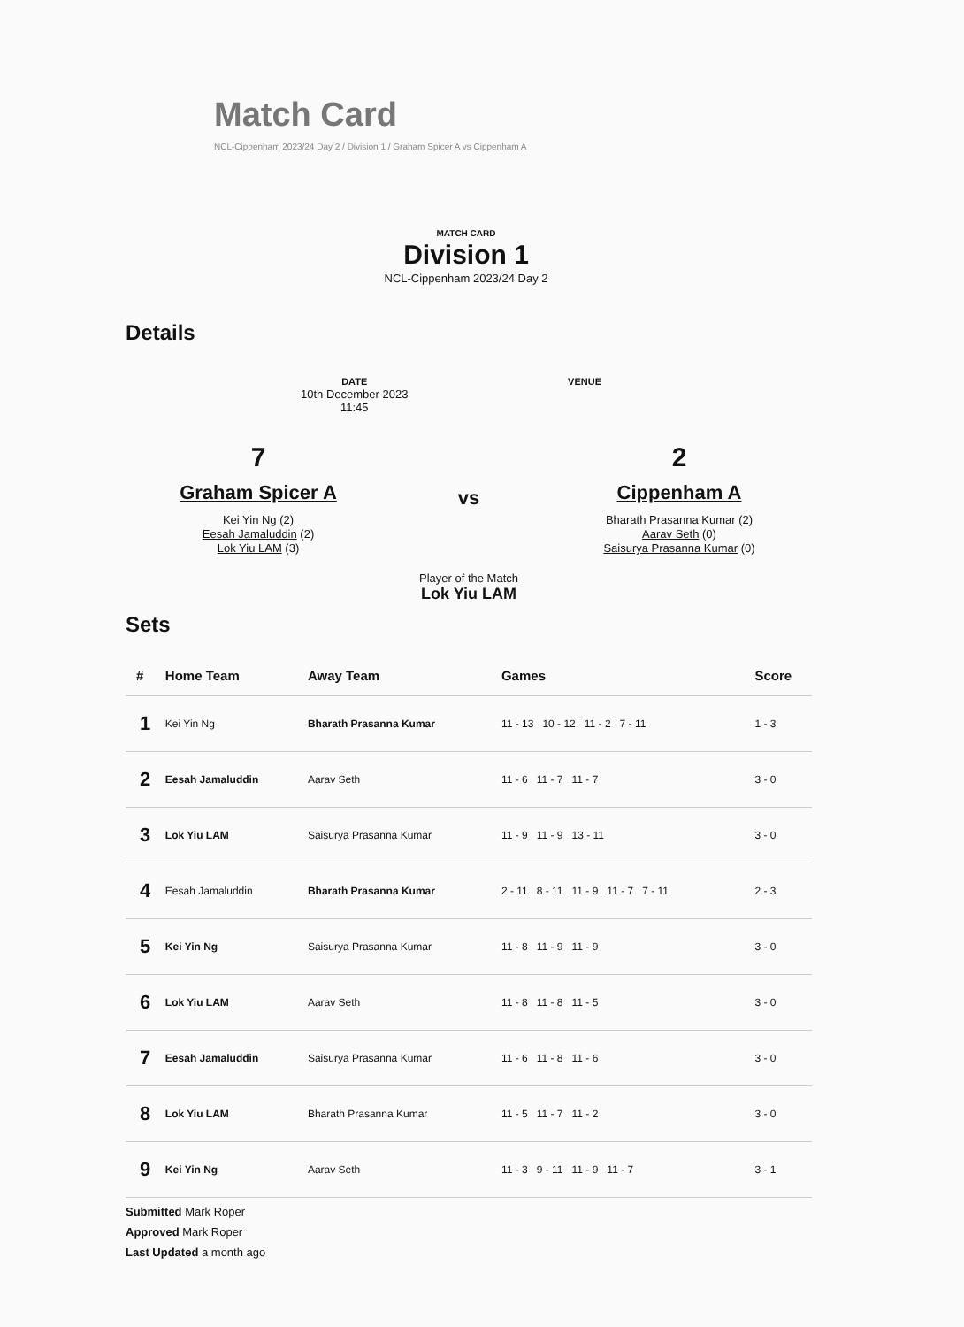Match Card
NCL-Cippenham 2023/24 Day 2 / Division 1 / Graham Spicer A vs Cippenham A
MATCH CARD
Division 1
NCL-Cippenham 2023/24 Day 2
Details
DATE
10th December 2023
11:45
VENUE
7
Graham Spicer A
Kei Yin Ng (2)
Eesah Jamaluddin (2)
Lok Yiu LAM (3)
vs
Player of the Match
Lok Yiu LAM
2
Cippenham A
Bharath Prasanna Kumar (2)
Aarav Seth (0)
Saisurya Prasanna Kumar (0)
Sets
| # | Home Team | Away Team | Games | Score |
| --- | --- | --- | --- | --- |
| 1 | Kei Yin Ng | Bharath Prasanna Kumar | 11 - 13 10 - 12 11 - 2 7 - 11 | 1 - 3 |
| 2 | Eesah Jamaluddin | Aarav Seth | 11 - 6 11 - 7 11 - 7 | 3 - 0 |
| 3 | Lok Yiu LAM | Saisurya Prasanna Kumar | 11 - 9 11 - 9 13 - 11 | 3 - 0 |
| 4 | Eesah Jamaluddin | Bharath Prasanna Kumar | 2 - 11 8 - 11 11 - 9 11 - 7 7 - 11 | 2 - 3 |
| 5 | Kei Yin Ng | Saisurya Prasanna Kumar | 11 - 8 11 - 9 11 - 9 | 3 - 0 |
| 6 | Lok Yiu LAM | Aarav Seth | 11 - 8 11 - 8 11 - 5 | 3 - 0 |
| 7 | Eesah Jamaluddin | Saisurya Prasanna Kumar | 11 - 6 11 - 8 11 - 6 | 3 - 0 |
| 8 | Lok Yiu LAM | Bharath Prasanna Kumar | 11 - 5 11 - 7 11 - 2 | 3 - 0 |
| 9 | Kei Yin Ng | Aarav Seth | 11 - 3 9 - 11 11 - 9 11 - 7 | 3 - 1 |
Submitted Mark Roper
Approved Mark Roper
Last Updated a month ago